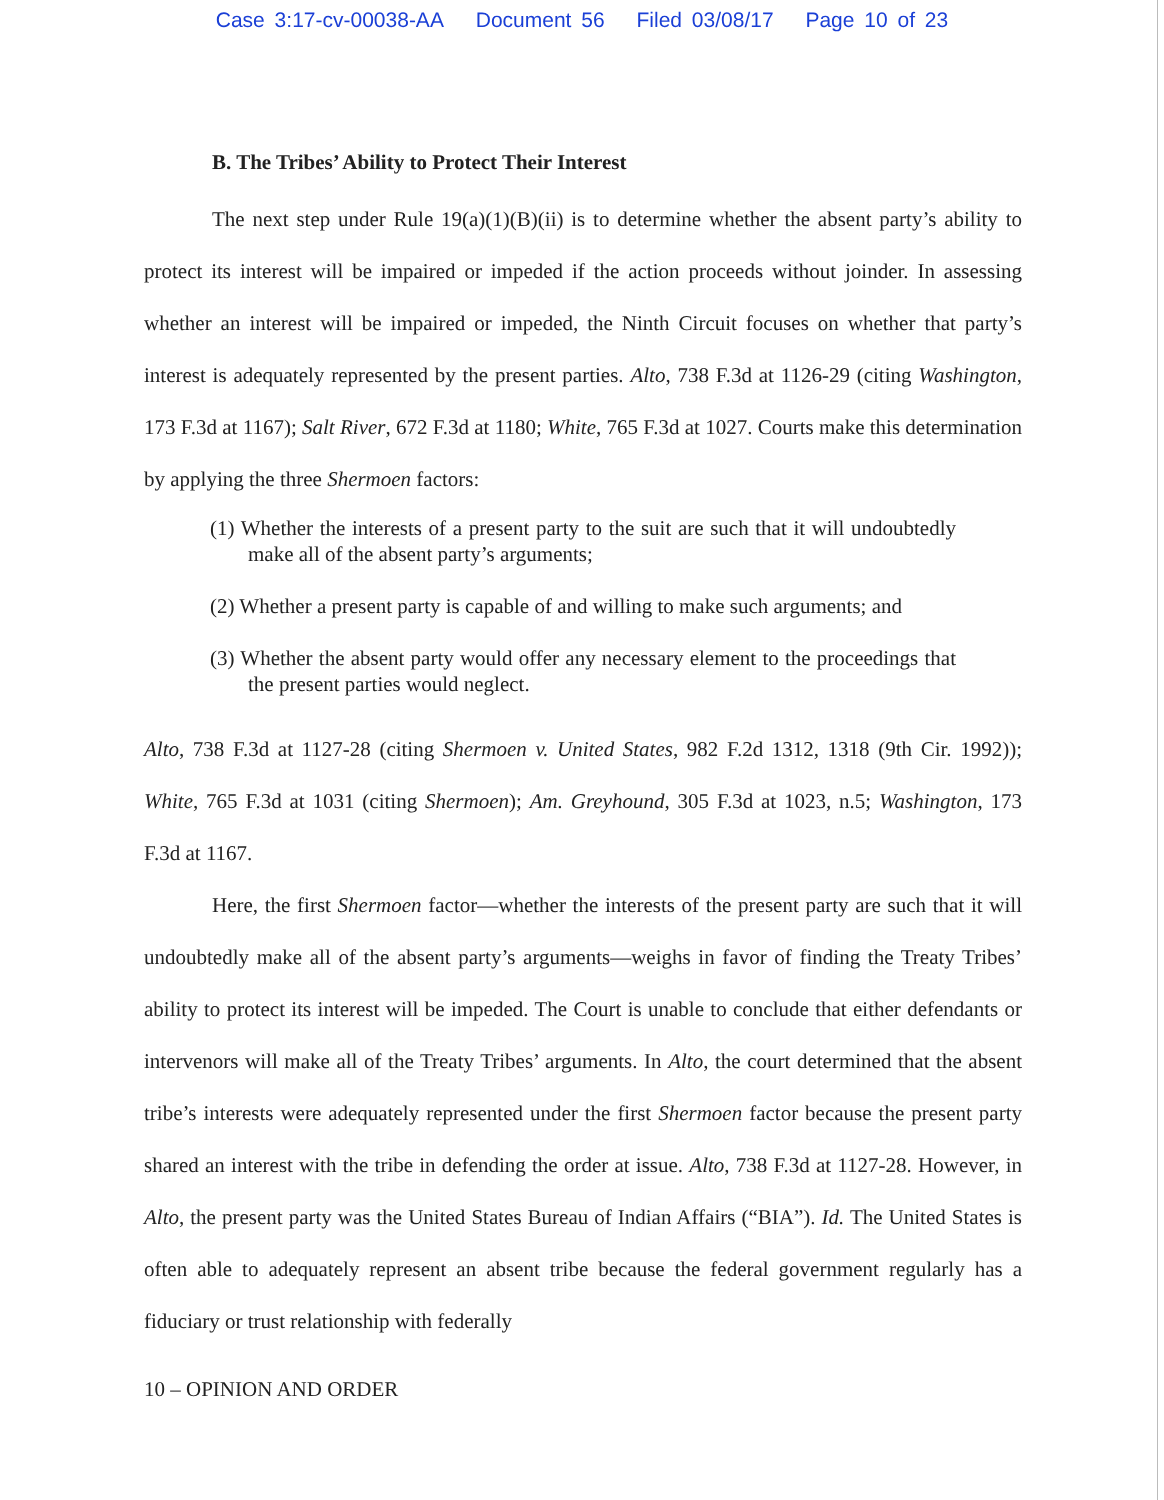Case 3:17-cv-00038-AA Document 56 Filed 03/08/17 Page 10 of 23
B. The Tribes’ Ability to Protect Their Interest
The next step under Rule 19(a)(1)(B)(ii) is to determine whether the absent party’s ability to protect its interest will be impaired or impeded if the action proceeds without joinder. In assessing whether an interest will be impaired or impeded, the Ninth Circuit focuses on whether that party’s interest is adequately represented by the present parties. Alto, 738 F.3d at 1126-29 (citing Washington, 173 F.3d at 1167); Salt River, 672 F.3d at 1180; White, 765 F.3d at 1027. Courts make this determination by applying the three Shermoen factors:
(1) Whether the interests of a present party to the suit are such that it will undoubtedly make all of the absent party’s arguments;
(2) Whether a present party is capable of and willing to make such arguments; and
(3) Whether the absent party would offer any necessary element to the proceedings that the present parties would neglect.
Alto, 738 F.3d at 1127-28 (citing Shermoen v. United States, 982 F.2d 1312, 1318 (9th Cir. 1992)); White, 765 F.3d at 1031 (citing Shermoen); Am. Greyhound, 305 F.3d at 1023, n.5; Washington, 173 F.3d at 1167.
Here, the first Shermoen factor—whether the interests of the present party are such that it will undoubtedly make all of the absent party’s arguments—weighs in favor of finding the Treaty Tribes’ ability to protect its interest will be impeded. The Court is unable to conclude that either defendants or intervenors will make all of the Treaty Tribes’ arguments. In Alto, the court determined that the absent tribe’s interests were adequately represented under the first Shermoen factor because the present party shared an interest with the tribe in defending the order at issue. Alto, 738 F.3d at 1127-28. However, in Alto, the present party was the United States Bureau of Indian Affairs (“BIA”). Id. The United States is often able to adequately represent an absent tribe because the federal government regularly has a fiduciary or trust relationship with federally
10 – OPINION AND ORDER